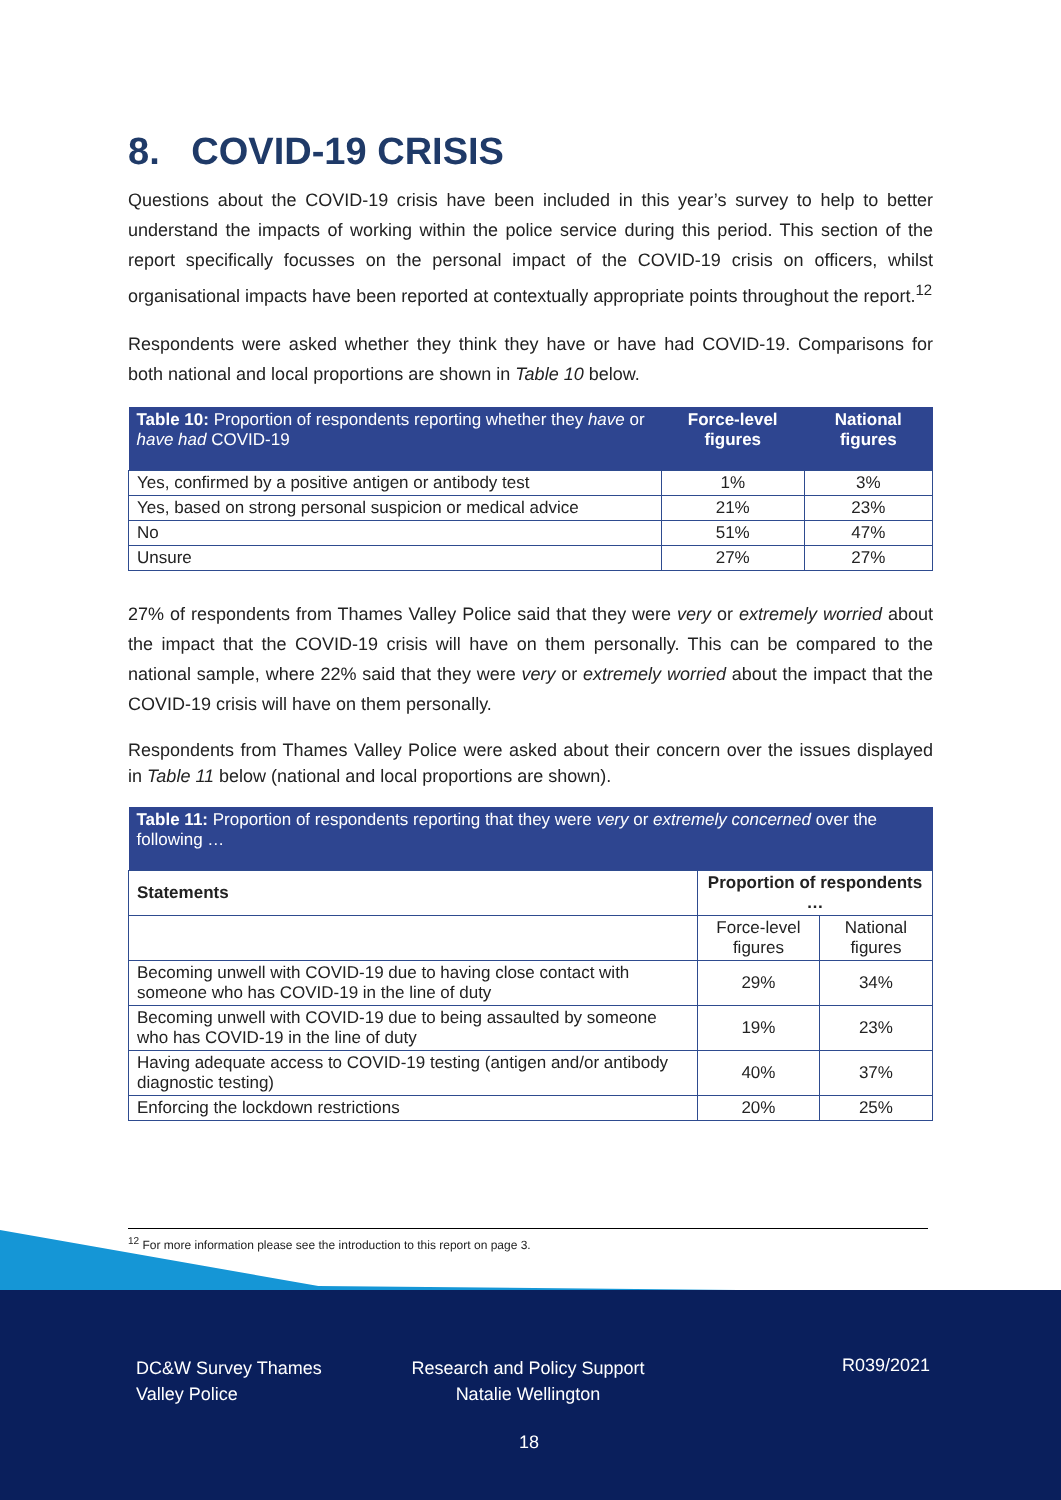8. COVID-19 CRISIS
Questions about the COVID-19 crisis have been included in this year’s survey to help to better understand the impacts of working within the police service during this period. This section of the report specifically focusses on the personal impact of the COVID-19 crisis on officers, whilst organisational impacts have been reported at contextually appropriate points throughout the report.<sup>12</sup>
Respondents were asked whether they think they have or have had COVID-19. Comparisons for both national and local proportions are shown in Table 10 below.
| Table 10: Proportion of respondents reporting whether they have or have had COVID-19 | Force-level figures | National figures |
| Yes, confirmed by a positive antigen or antibody test | 1% | 3% |
| Yes, based on strong personal suspicion or medical advice | 21% | 23% |
| No | 51% | 47% |
| Unsure | 27% | 27% |
27% of respondents from Thames Valley Police said that they were very or extremely worried about the impact that the COVID-19 crisis will have on them personally. This can be compared to the national sample, where 22% said that they were very or extremely worried about the impact that the COVID-19 crisis will have on them personally.
Respondents from Thames Valley Police were asked about their concern over the issues displayed in Table 11 below (national and local proportions are shown).
| Table 11: Proportion of respondents reporting that they were very or extremely concerned over the following … | | |
| Statements | Proportion of respondents … | |
| | Force-level figures | National figures |
| Becoming unwell with COVID-19 due to having close contact with someone who has COVID-19 in the line of duty | 29% | 34% |
| Becoming unwell with COVID-19 due to being assaulted by someone who has COVID-19 in the line of duty | 19% | 23% |
| Having adequate access to COVID-19 testing (antigen and/or antibody diagnostic testing) | 40% | 37% |
| Enforcing the lockdown restrictions | 20% | 25% |
<sup>12</sup> For more information please see the introduction to this report on page 3.
DC&W Survey Thames Valley Police
Research and Policy Support Natalie Wellington
R039/2021
18